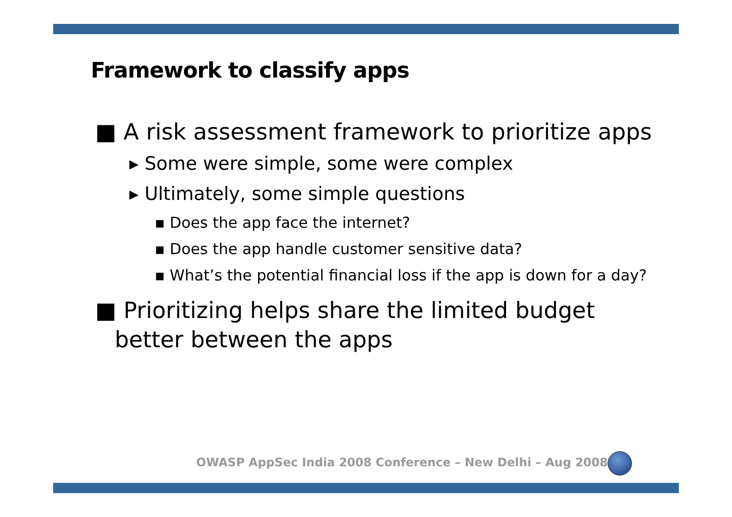Framework to classify apps
■ A risk assessment framework to prioritize apps
▸ Some were simple, some were complex
▸ Ultimately, some simple questions
▪ Does the app face the internet?
▪ Does the app handle customer sensitive data?
▪ What’s the potential financial loss if the app is down for a day?
■ Prioritizing helps share the limited budget better between the apps
OWASP AppSec India 2008 Conference – New Delhi – Aug 2008